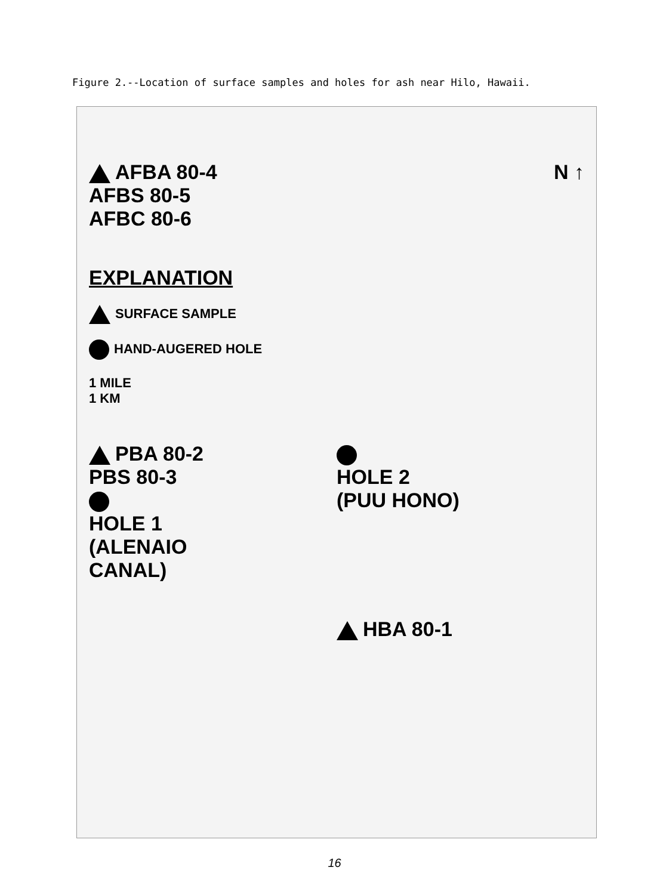Figure 2.--Location of surface samples and holes for ash near Hilo, Hawaii.
AFBA 80-4
AFBS 80-5
AFBC 80-6
N ↑
EXPLANATION
SURFACE SAMPLE
HAND-AUGERED HOLE
1 MILE
1 KM
PBA 80-2
PBS 80-3
HOLE 1
(ALENAIO
CANAL)
HOLE 2
(PUU HONO)
HBA 80-1
16